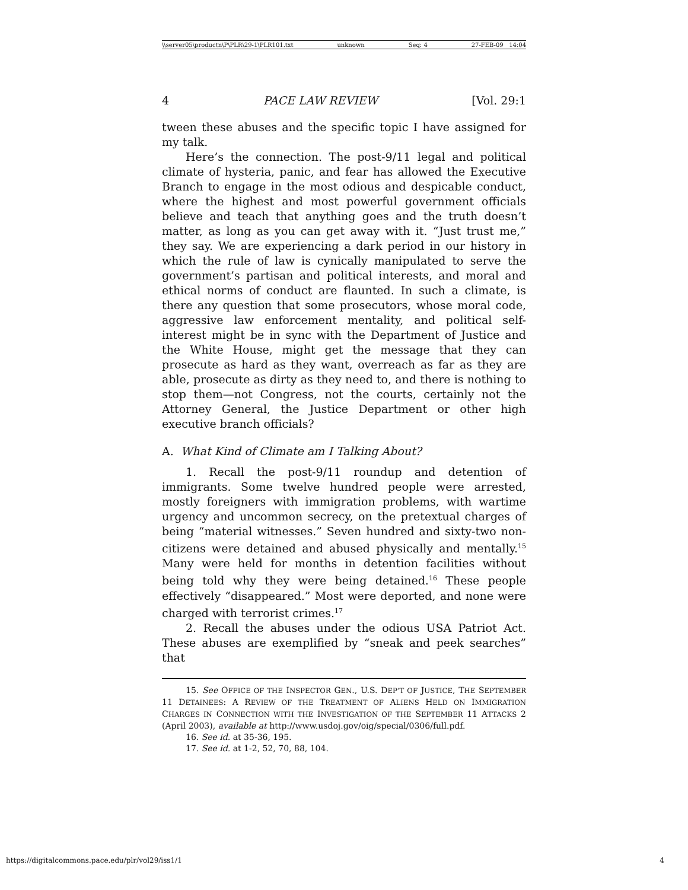\\server05\productn\P\PLR\29-1\PLR101.txt unknown Seq: 4 27-FEB-09 14:04
4 PACE LAW REVIEW [Vol. 29:1
tween these abuses and the specific topic I have assigned for my talk.
Here’s the connection. The post-9/11 legal and political climate of hysteria, panic, and fear has allowed the Executive Branch to engage in the most odious and despicable conduct, where the highest and most powerful government officials believe and teach that anything goes and the truth doesn’t matter, as long as you can get away with it. “Just trust me,” they say. We are experiencing a dark period in our history in which the rule of law is cynically manipulated to serve the government’s partisan and political interests, and moral and ethical norms of conduct are flaunted. In such a climate, is there any question that some prosecutors, whose moral code, aggressive law enforcement mentality, and political self-interest might be in sync with the Department of Justice and the White House, might get the message that they can prosecute as hard as they want, overreach as far as they are able, prosecute as dirty as they need to, and there is nothing to stop them—not Congress, not the courts, certainly not the Attorney General, the Justice Department or other high executive branch officials?
A. What Kind of Climate am I Talking About?
1. Recall the post-9/11 roundup and detention of immigrants. Some twelve hundred people were arrested, mostly foreigners with immigration problems, with wartime urgency and uncommon secrecy, on the pretextual charges of being “material witnesses.” Seven hundred and sixty-two non-citizens were detained and abused physically and mentally.<sup>15</sup> Many were held for months in detention facilities without being told why they were being detained.<sup>16</sup> These people effectively “disappeared.” Most were deported, and none were charged with terrorist crimes.<sup>17</sup>
2. Recall the abuses under the odious USA Patriot Act. These abuses are exemplified by “sneak and peek searches” that
15. See OFFICE OF THE INSPECTOR GEN., U.S. DEP’T OF JUSTICE, THE SEPTEMBER 11 DETAINEES: A REVIEW OF THE TREATMENT OF ALIENS HELD ON IMMIGRATION CHARGES IN CONNECTION WITH THE INVESTIGATION OF THE SEPTEMBER 11 ATTACKS 2 (April 2003), available at http://www.usdoj.gov/oig/special/0306/full.pdf.
16. See id. at 35-36, 195.
17. See id. at 1-2, 52, 70, 88, 104.
https://digitalcommons.pace.edu/plr/vol29/iss1/1 4